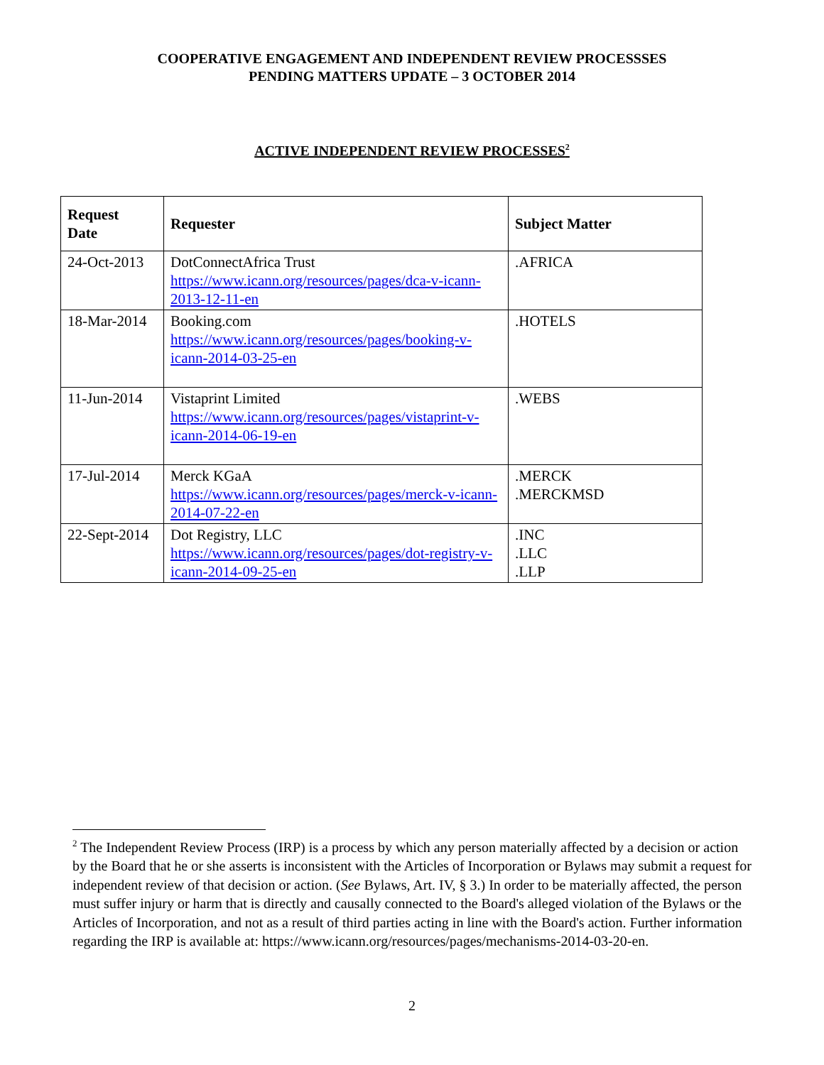COOPERATIVE ENGAGEMENT AND INDEPENDENT REVIEW PROCESSSES
PENDING MATTERS UPDATE – 3 OCTOBER 2014
ACTIVE INDEPENDENT REVIEW PROCESSES<sup>2</sup>
| Request Date | Requester | Subject Matter |
| --- | --- | --- |
| 24-Oct-2013 | DotConnectAfrica Trust https://www.icann.org/resources/pages/dca-v-icann-2013-12-11-en | .AFRICA |
| 18-Mar-2014 | Booking.com https://www.icann.org/resources/pages/booking-v-icann-2014-03-25-en | .HOTELS |
| 11-Jun-2014 | Vistaprint Limited https://www.icann.org/resources/pages/vistaprint-v-icann-2014-06-19-en | .WEBS |
| 17-Jul-2014 | Merck KGaA https://www.icann.org/resources/pages/merck-v-icann-2014-07-22-en | .MERCK .MERCKMSD |
| 22-Sept-2014 | Dot Registry, LLC https://www.icann.org/resources/pages/dot-registry-v-icann-2014-09-25-en | .INC .LLC .LLP |
<sup>2</sup> The Independent Review Process (IRP) is a process by which any person materially affected by a decision or action by the Board that he or she asserts is inconsistent with the Articles of Incorporation or Bylaws may submit a request for independent review of that decision or action. (See Bylaws, Art. IV, § 3.) In order to be materially affected, the person must suffer injury or harm that is directly and causally connected to the Board's alleged violation of the Bylaws or the Articles of Incorporation, and not as a result of third parties acting in line with the Board's action. Further information regarding the IRP is available at: https://www.icann.org/resources/pages/mechanisms-2014-03-20-en.
2